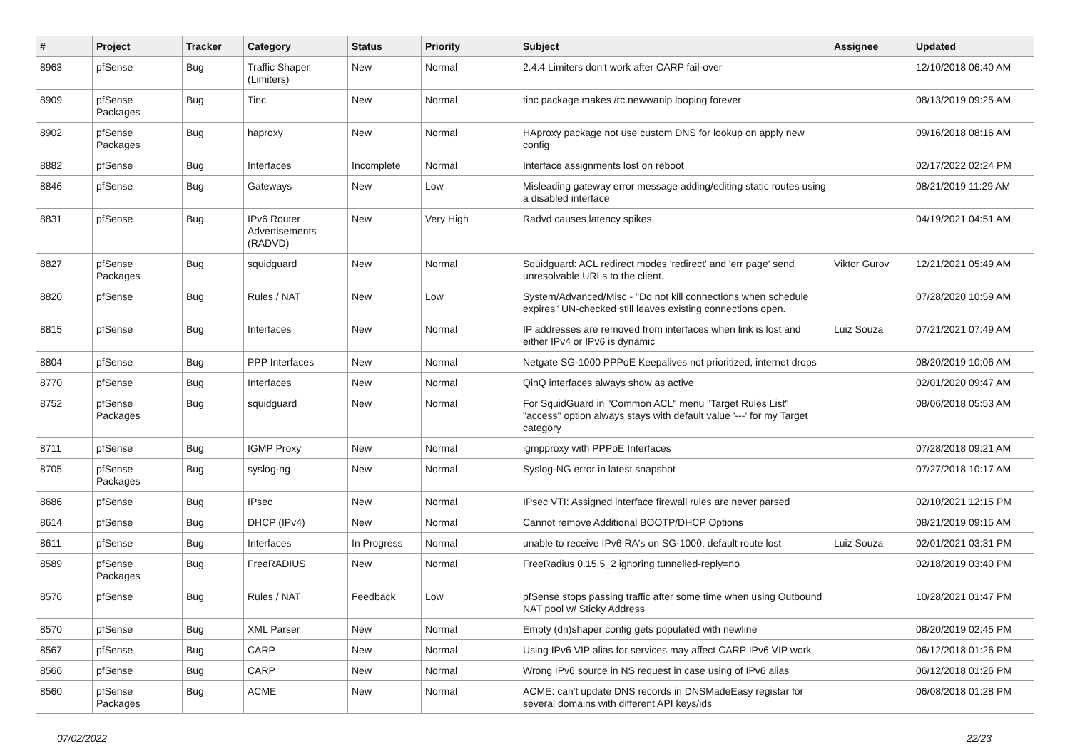| # | Project | Tracker | Category | Status | Priority | Subject | Assignee | Updated |
| --- | --- | --- | --- | --- | --- | --- | --- | --- |
| 8963 | pfSense | Bug | Traffic Shaper (Limiters) | New | Normal | 2.4.4 Limiters don't work after CARP fail-over | | 12/10/2018 06:40 AM |
| 8909 | pfSense Packages | Bug | Tinc | New | Normal | tinc package makes /rc.newwanip looping forever | | 08/13/2019 09:25 AM |
| 8902 | pfSense Packages | Bug | haproxy | New | Normal | HAproxy package not use custom DNS for lookup on apply new config | | 09/16/2018 08:16 AM |
| 8882 | pfSense | Bug | Interfaces | Incomplete | Normal | Interface assignments lost on reboot | | 02/17/2022 02:24 PM |
| 8846 | pfSense | Bug | Gateways | New | Low | Misleading gateway error message adding/editing static routes using a disabled interface | | 08/21/2019 11:29 AM |
| 8831 | pfSense | Bug | IPv6 Router Advertisements (RADVD) | New | Very High | Radvd causes latency spikes | | 04/19/2021 04:51 AM |
| 8827 | pfSense Packages | Bug | squidguard | New | Normal | Squidguard: ACL redirect modes 'redirect' and 'err page' send unresolvable URLs to the client. | Viktor Gurov | 12/21/2021 05:49 AM |
| 8820 | pfSense | Bug | Rules / NAT | New | Low | System/Advanced/Misc - "Do not kill connections when schedule expires" UN-checked still leaves existing connections open. | | 07/28/2020 10:59 AM |
| 8815 | pfSense | Bug | Interfaces | New | Normal | IP addresses are removed from interfaces when link is lost and either IPv4 or IPv6 is dynamic | Luiz Souza | 07/21/2021 07:49 AM |
| 8804 | pfSense | Bug | PPP Interfaces | New | Normal | Netgate SG-1000 PPPoE Keepalives not prioritized, internet drops | | 08/20/2019 10:06 AM |
| 8770 | pfSense | Bug | Interfaces | New | Normal | QinQ interfaces always show as active | | 02/01/2020 09:47 AM |
| 8752 | pfSense Packages | Bug | squidguard | New | Normal | For SquidGuard in "Common ACL" menu "Target Rules List" "access" option always stays with default value '---' for my Target category | | 08/06/2018 05:53 AM |
| 8711 | pfSense | Bug | IGMP Proxy | New | Normal | igmpproxy with PPPoE Interfaces | | 07/28/2018 09:21 AM |
| 8705 | pfSense Packages | Bug | syslog-ng | New | Normal | Syslog-NG error in latest snapshot | | 07/27/2018 10:17 AM |
| 8686 | pfSense | Bug | IPsec | New | Normal | IPsec VTI: Assigned interface firewall rules are never parsed | | 02/10/2021 12:15 PM |
| 8614 | pfSense | Bug | DHCP (IPv4) | New | Normal | Cannot remove Additional BOOTP/DHCP Options | | 08/21/2019 09:15 AM |
| 8611 | pfSense | Bug | Interfaces | In Progress | Normal | unable to receive IPv6 RA's on SG-1000, default route lost | Luiz Souza | 02/01/2021 03:31 PM |
| 8589 | pfSense Packages | Bug | FreeRADIUS | New | Normal | FreeRadius 0.15.5_2 ignoring tunnelled-reply=no | | 02/18/2019 03:40 PM |
| 8576 | pfSense | Bug | Rules / NAT | Feedback | Low | pfSense stops passing traffic after some time when using Outbound NAT pool w/ Sticky Address | | 10/28/2021 01:47 PM |
| 8570 | pfSense | Bug | XML Parser | New | Normal | Empty (dn)shaper config gets populated with newline | | 08/20/2019 02:45 PM |
| 8567 | pfSense | Bug | CARP | New | Normal | Using IPv6 VIP alias for services may affect CARP IPv6 VIP work | | 06/12/2018 01:26 PM |
| 8566 | pfSense | Bug | CARP | New | Normal | Wrong IPv6 source in NS request in case using of IPv6 alias | | 06/12/2018 01:26 PM |
| 8560 | pfSense Packages | Bug | ACME | New | Normal | ACME: can't update DNS records in DNSMadeEasy registar for several domains with different API keys/ids | | 06/08/2018 01:28 PM |
07/02/2022 22/23